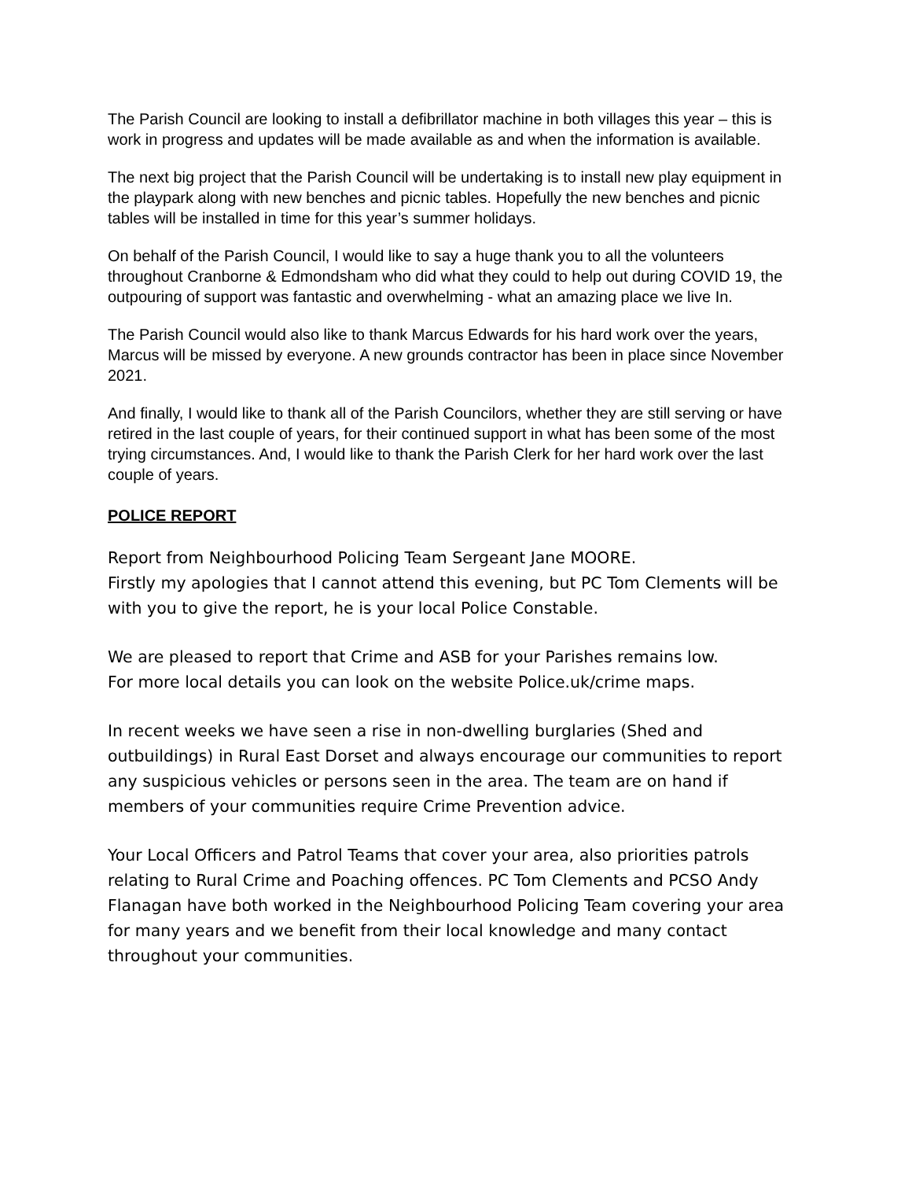The Parish Council are looking to install a defibrillator machine in both villages this year – this is work in progress and updates will be made available as and when the information is available.
The next big project that the Parish Council will be undertaking is to install new play equipment in the playpark along with new benches and picnic tables. Hopefully the new benches and picnic tables will be installed in time for this year’s summer holidays.
On behalf of the Parish Council, I would like to say a huge thank you to all the volunteers throughout Cranborne & Edmondsham who did what they could to help out during COVID 19, the outpouring of support was fantastic and overwhelming - what an amazing place we live In.
The Parish Council would also like to thank Marcus Edwards for his hard work over the years, Marcus will be missed by everyone. A new grounds contractor has been in place since November 2021.
And finally, I would like to thank all of the Parish Councilors, whether they are still serving or have retired in the last couple of years, for their continued support in what has been some of the most trying circumstances. And, I would like to thank the Parish Clerk for her hard work over the last couple of years.
POLICE REPORT
Report from Neighbourhood Policing Team Sergeant Jane MOORE.
Firstly my apologies that I cannot attend this evening, but PC Tom Clements will be with you to give the report, he is your local Police Constable.
We are pleased to report that Crime and ASB for your Parishes remains low.
For more local details you can look on the website Police.uk/crime maps.
In recent weeks we have seen a rise in non-dwelling burglaries (Shed and outbuildings) in Rural East Dorset and always encourage our communities to report any suspicious vehicles or persons seen in the area. The team are on hand if members of your communities require Crime Prevention advice.
Your Local Officers and Patrol Teams that cover your area, also priorities patrols relating to Rural Crime and Poaching offences. PC Tom Clements and PCSO Andy Flanagan have both worked in the Neighbourhood Policing Team covering your area for many years and we benefit from their local knowledge and many contact throughout your communities.